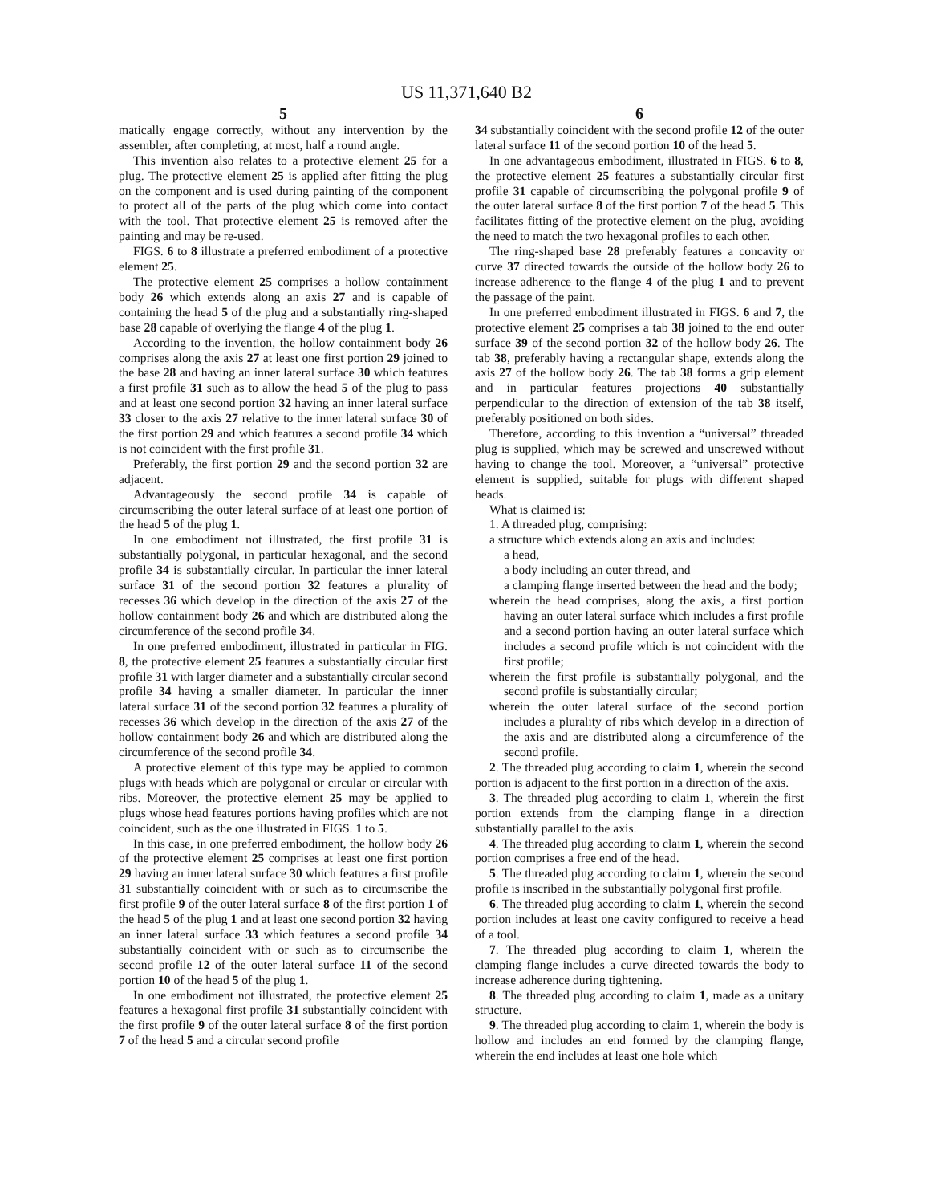US 11,371,640 B2
5
matically engage correctly, without any intervention by the assembler, after completing, at most, half a round angle.
This invention also relates to a protective element 25 for a plug. The protective element 25 is applied after fitting the plug on the component and is used during painting of the component to protect all of the parts of the plug which come into contact with the tool. That protective element 25 is removed after the painting and may be re-used.
FIGS. 6 to 8 illustrate a preferred embodiment of a protective element 25.
The protective element 25 comprises a hollow containment body 26 which extends along an axis 27 and is capable of containing the head 5 of the plug and a substantially ring-shaped base 28 capable of overlying the flange 4 of the plug 1.
According to the invention, the hollow containment body 26 comprises along the axis 27 at least one first portion 29 joined to the base 28 and having an inner lateral surface 30 which features a first profile 31 such as to allow the head 5 of the plug to pass and at least one second portion 32 having an inner lateral surface 33 closer to the axis 27 relative to the inner lateral surface 30 of the first portion 29 and which features a second profile 34 which is not coincident with the first profile 31.
Preferably, the first portion 29 and the second portion 32 are adjacent.
Advantageously the second profile 34 is capable of circumscribing the outer lateral surface of at least one portion of the head 5 of the plug 1.
In one embodiment not illustrated, the first profile 31 is substantially polygonal, in particular hexagonal, and the second profile 34 is substantially circular. In particular the inner lateral surface 31 of the second portion 32 features a plurality of recesses 36 which develop in the direction of the axis 27 of the hollow containment body 26 and which are distributed along the circumference of the second profile 34.
In one preferred embodiment, illustrated in particular in FIG. 8, the protective element 25 features a substantially circular first profile 31 with larger diameter and a substantially circular second profile 34 having a smaller diameter. In particular the inner lateral surface 31 of the second portion 32 features a plurality of recesses 36 which develop in the direction of the axis 27 of the hollow containment body 26 and which are distributed along the circumference of the second profile 34.
A protective element of this type may be applied to common plugs with heads which are polygonal or circular or circular with ribs. Moreover, the protective element 25 may be applied to plugs whose head features portions having profiles which are not coincident, such as the one illustrated in FIGS. 1 to 5.
In this case, in one preferred embodiment, the hollow body 26 of the protective element 25 comprises at least one first portion 29 having an inner lateral surface 30 which features a first profile 31 substantially coincident with or such as to circumscribe the first profile 9 of the outer lateral surface 8 of the first portion 1 of the head 5 of the plug 1 and at least one second portion 32 having an inner lateral surface 33 which features a second profile 34 substantially coincident with or such as to circumscribe the second profile 12 of the outer lateral surface 11 of the second portion 10 of the head 5 of the plug 1.
In one embodiment not illustrated, the protective element 25 features a hexagonal first profile 31 substantially coincident with the first profile 9 of the outer lateral surface 8 of the first portion 7 of the head 5 and a circular second profile
6
34 substantially coincident with the second profile 12 of the outer lateral surface 11 of the second portion 10 of the head 5.
In one advantageous embodiment, illustrated in FIGS. 6 to 8, the protective element 25 features a substantially circular first profile 31 capable of circumscribing the polygonal profile 9 of the outer lateral surface 8 of the first portion 7 of the head 5. This facilitates fitting of the protective element on the plug, avoiding the need to match the two hexagonal profiles to each other.
The ring-shaped base 28 preferably features a concavity or curve 37 directed towards the outside of the hollow body 26 to increase adherence to the flange 4 of the plug 1 and to prevent the passage of the paint.
In one preferred embodiment illustrated in FIGS. 6 and 7, the protective element 25 comprises a tab 38 joined to the end outer surface 39 of the second portion 32 of the hollow body 26. The tab 38, preferably having a rectangular shape, extends along the axis 27 of the hollow body 26. The tab 38 forms a grip element and in particular features projections 40 substantially perpendicular to the direction of extension of the tab 38 itself, preferably positioned on both sides.
Therefore, according to this invention a “universal” threaded plug is supplied, which may be screwed and unscrewed without having to change the tool. Moreover, a “universal” protective element is supplied, suitable for plugs with different shaped heads.
What is claimed is:
1. A threaded plug, comprising:
a structure which extends along an axis and includes:
a head,
a body including an outer thread, and
a clamping flange inserted between the head and the body;
wherein the head comprises, along the axis, a first portion having an outer lateral surface which includes a first profile and a second portion having an outer lateral surface which includes a second profile which is not coincident with the first profile;
wherein the first profile is substantially polygonal, and the second profile is substantially circular;
wherein the outer lateral surface of the second portion includes a plurality of ribs which develop in a direction of the axis and are distributed along a circumference of the second profile.
2. The threaded plug according to claim 1, wherein the second portion is adjacent to the first portion in a direction of the axis.
3. The threaded plug according to claim 1, wherein the first portion extends from the clamping flange in a direction substantially parallel to the axis.
4. The threaded plug according to claim 1, wherein the second portion comprises a free end of the head.
5. The threaded plug according to claim 1, wherein the second profile is inscribed in the substantially polygonal first profile.
6. The threaded plug according to claim 1, wherein the second portion includes at least one cavity configured to receive a head of a tool.
7. The threaded plug according to claim 1, wherein the clamping flange includes a curve directed towards the body to increase adherence during tightening.
8. The threaded plug according to claim 1, made as a unitary structure.
9. The threaded plug according to claim 1, wherein the body is hollow and includes an end formed by the clamping flange, wherein the end includes at least one hole which